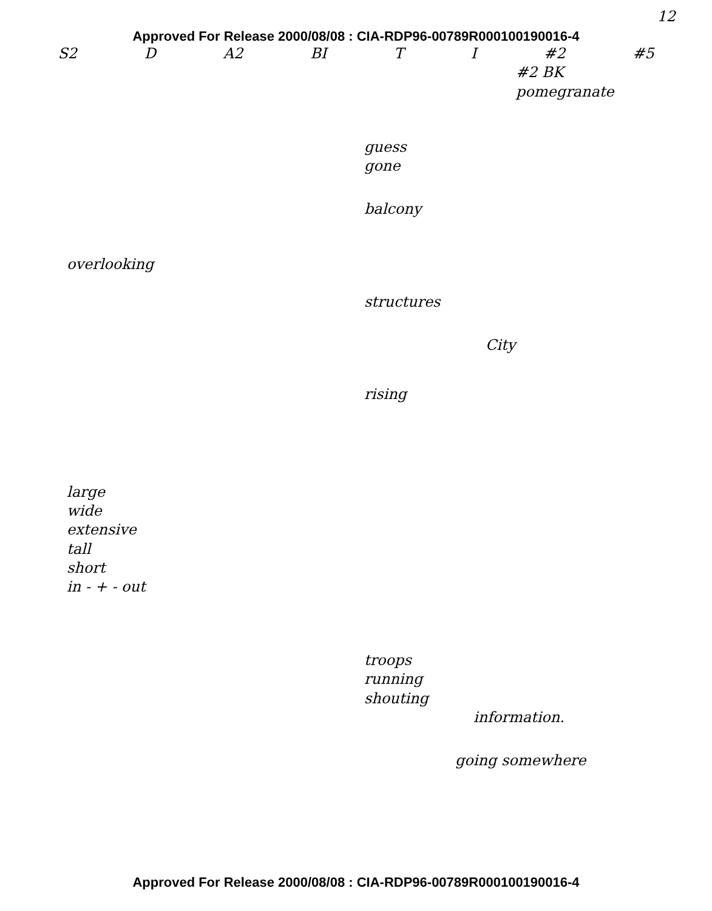12
Approved For Release 2000/08/08 : CIA-RDP96-00789R000100190016-4
S2 D A2 BI T I #2 #5
#2 BK
pomegranate
guess
gone
balcony
overlooking
structures
City
rising
large
wide
extensive
tall
short
in - + - out
troops
running
shouting
information.
going somewhere
Approved For Release 2000/08/08 : CIA-RDP96-00789R000100190016-4